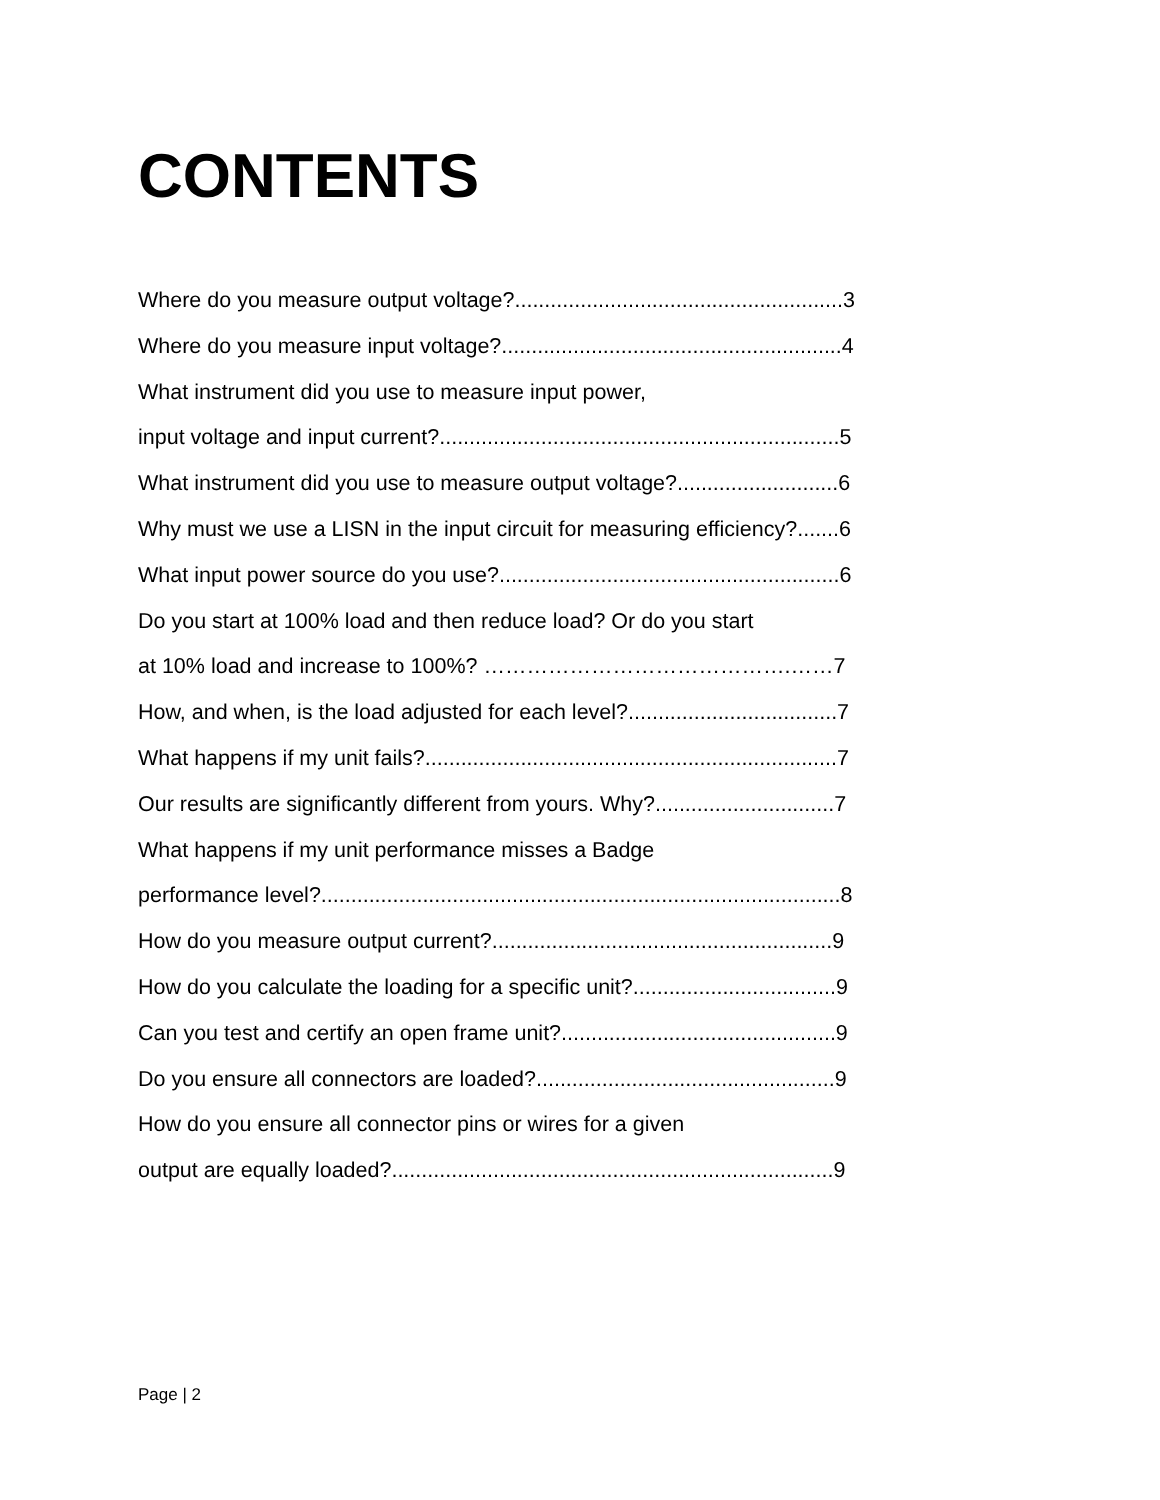CONTENTS
Where do you measure output voltage?.......................................................3
Where do you measure input voltage?.........................................................4
What instrument did you use to measure input power,
input voltage and input current?...................................................................5
What instrument did you use to measure output voltage?...........................6
Why must we use a LISN in the input circuit for measuring efficiency?.......6
What input power source do you use?.........................................................6
Do you start at 100% load and then reduce load? Or do you start
at 10% load and increase to 100%? …………………………………….……7
How, and when, is the load adjusted for each level?...................................7
What happens if my unit fails?.....................................................................7
Our results are significantly different from yours. Why?..............................7
What happens if my unit performance misses a Badge
performance level?.......................................................................................8
How do you measure output current?.........................................................9
How do you calculate the loading for a specific unit?..................................9
Can you test and certify an open frame unit?..............................................9
Do you ensure all connectors are loaded?..................................................9
How do you ensure all connector pins or wires for a given
output are equally loaded?..........................................................................9
Page | 2